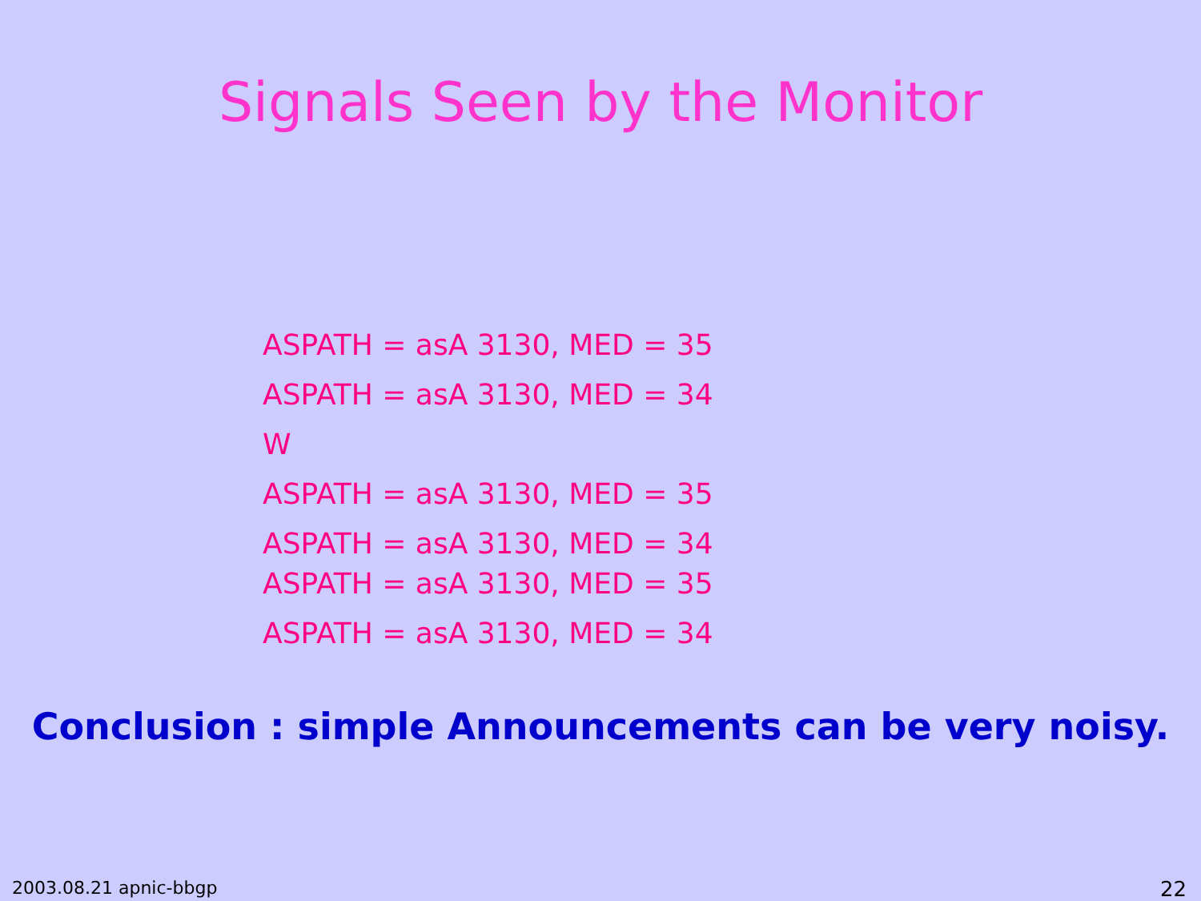Signals Seen by the Monitor
ASPATH = asA 3130, MED = 35
ASPATH = asA 3130, MED = 34
W
ASPATH = asA 3130, MED = 35
ASPATH = asA 3130, MED = 34
ASPATH = asA 3130, MED = 35
ASPATH = asA 3130, MED = 34
Conclusion : simple Announcements can be very noisy.
2003.08.21 apnic-bbgp 22